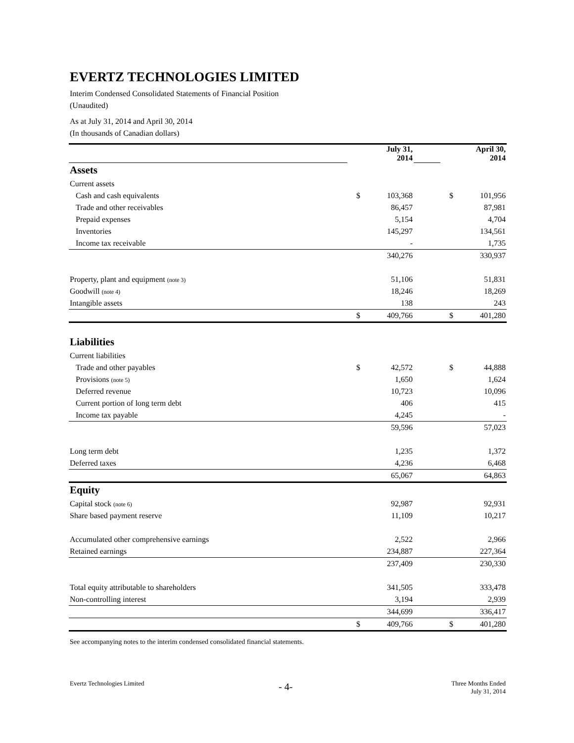EVERTZ TECHNOLOGIES LIMITED
Interim Condensed Consolidated Statements of Financial Position
(Unaudited)
As at July 31, 2014 and April 30, 2014
(In thousands of Canadian dollars)
| | July 31, 2014 | | | April 30, 2014 | |
| Assets | | | | | |
| Current assets | | | | | |
| Cash and cash equivalents | $ | 103,368 | | $ | 101,956 |
| Trade and other receivables | | 86,457 | | | 87,981 |
| Prepaid expenses | | 5,154 | | | 4,704 |
| Inventories | | 145,297 | | | 134,561 |
| Income tax receivable | | - | | | 1,735 |
| | | 340,276 | | | 330,937 |
| Property, plant and equipment (note 3) | | 51,106 | | | 51,831 |
| Goodwill (note 4) | | 18,246 | | | 18,269 |
| Intangible assets | | 138 | | | 243 |
| | $ | 409,766 | | $ | 401,280 |
| Liabilities | | | | | |
| Current liabilities | | | | | |
| Trade and other payables | $ | 42,572 | | $ | 44,888 |
| Provisions (note 5) | | 1,650 | | | 1,624 |
| Deferred revenue | | 10,723 | | | 10,096 |
| Current portion of long term debt | | 406 | | | 415 |
| Income tax payable | | 4,245 | | | - |
| | | 59,596 | | | 57,023 |
| Long term debt | | 1,235 | | | 1,372 |
| Deferred taxes | | 4,236 | | | 6,468 |
| | | 65,067 | | | 64,863 |
| Equity | | | | | |
| Capital stock (note 6) | | 92,987 | | | 92,931 |
| Share based payment reserve | | 11,109 | | | 10,217 |
| Accumulated other comprehensive earnings | | 2,522 | | | 2,966 |
| Retained earnings | | 234,887 | | | 227,364 |
| | | 237,409 | | | 230,330 |
| Total equity attributable to shareholders | | 341,505 | | | 333,478 |
| Non-controlling interest | | 3,194 | | | 2,939 |
| | | 344,699 | | | 336,417 |
| | $ | 409,766 | | $ | 401,280 |
See accompanying notes to the interim condensed consolidated financial statements.
Evertz Technologies Limited - 4-
Three Months Ended
July 31, 2014